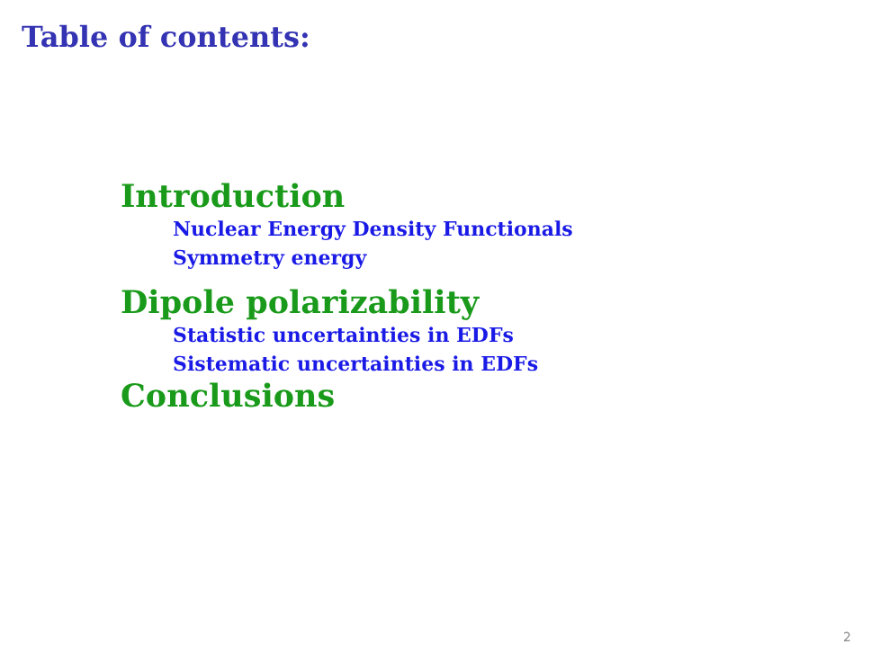Table of contents:
Introduction
Nuclear Energy Density Functionals
Symmetry energy
Dipole polarizability
Statistic uncertainties in EDFs
Sistematic uncertainties in EDFs
Conclusions
2